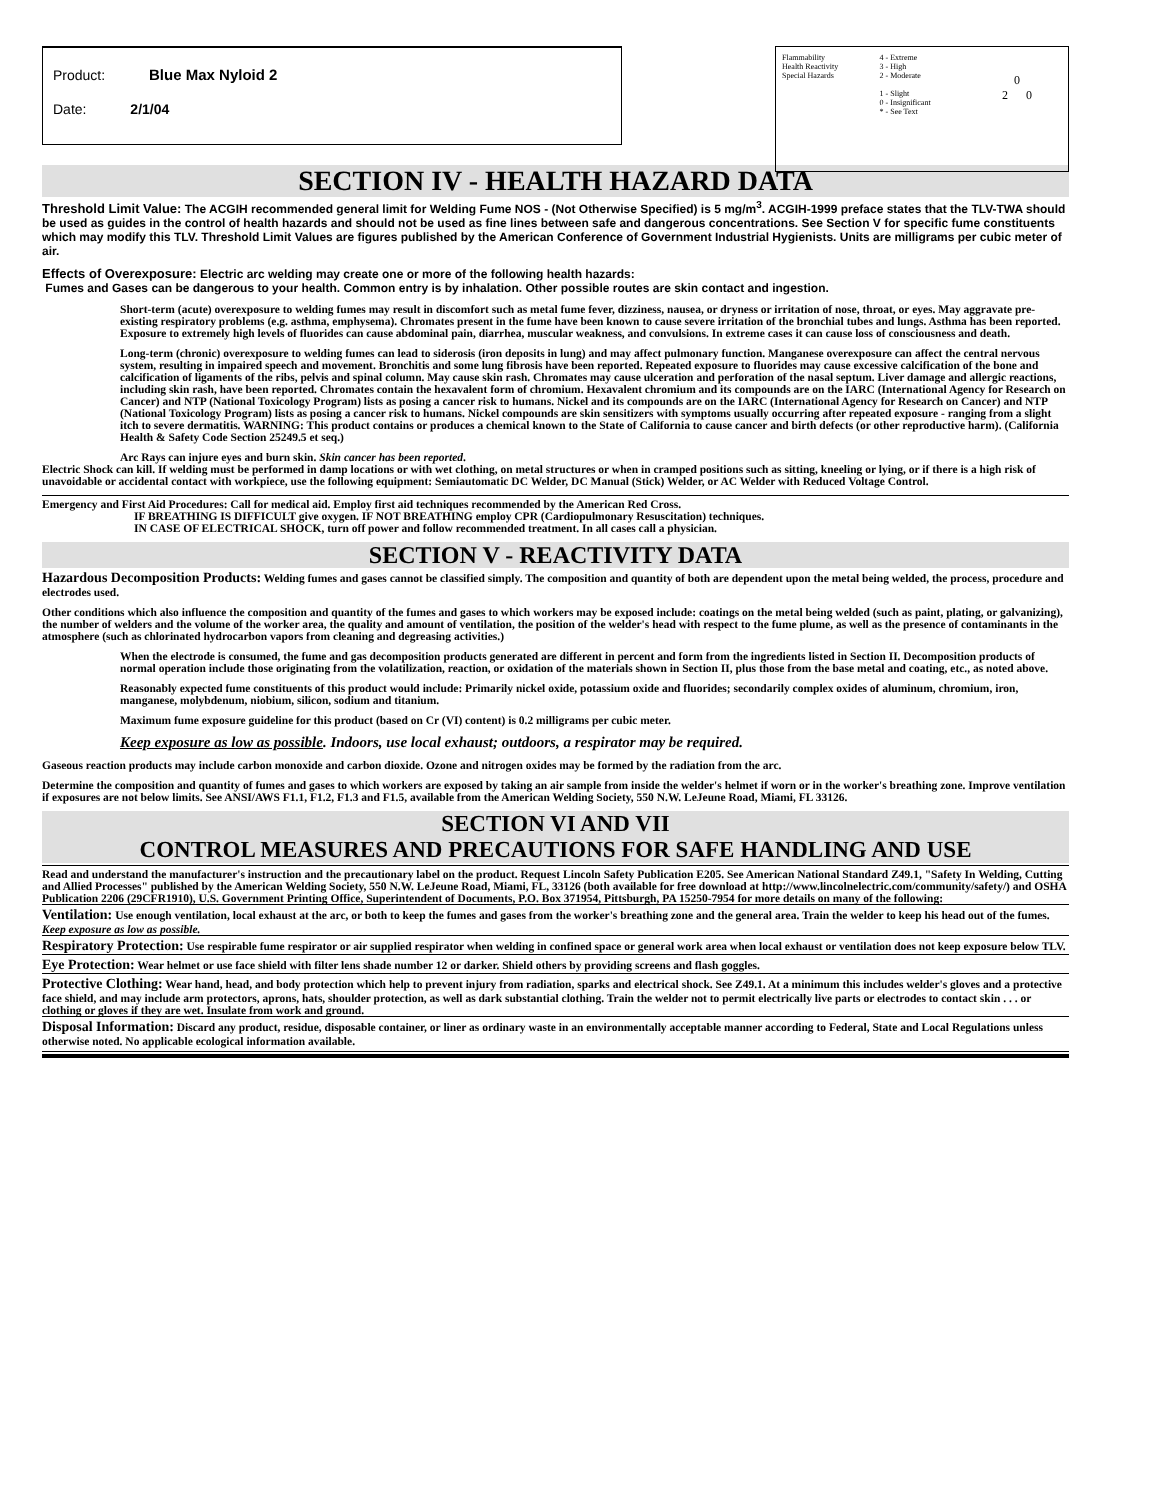Product: Blue Max Nyloid 2
Date: 2/1/04
Flammability
Health Reactivity
Special Hazards
4 - Extreme
3 - High
2 - Moderate
1 - Slight
0 - Insignificant
* - See Text
0
2 0
SECTION IV - HEALTH HAZARD DATA
Threshold Limit Value: The ACGIH recommended general limit for Welding Fume NOS - (Not Otherwise Specified) is 5 mg/m<sup>3</sup>. ACGIH-1999 preface states that the TLV-TWA should be used as guides in the control of health hazards and should not be used as fine lines between safe and dangerous concentrations. See Section V for specific fume constituents which may modify this TLV. Threshold Limit Values are figures published by the American Conference of Government Industrial Hygienists. Units are milligrams per cubic meter of air.
Effects of Overexposure: Electric arc welding may create one or more of the following health hazards:
Fumes and Gases can be dangerous to your health. Common entry is by inhalation. Other possible routes are skin contact and ingestion.
Short-term (acute) overexposure to welding fumes may result in discomfort such as metal fume fever, dizziness, nausea, or dryness or irritation of nose, throat, or eyes. May aggravate pre-existing respiratory problems (e.g. asthma, emphysema). Chromates present in the fume have been known to cause severe irritation of the bronchial tubes and lungs. Asthma has been reported. Exposure to extremely high levels of fluorides can cause abdominal pain, diarrhea, muscular weakness, and convulsions. In extreme cases it can cause loss of consciousness and death.
Long-term (chronic) overexposure to welding fumes can lead to siderosis (iron deposits in lung) and may affect pulmonary function. Manganese overexposure can affect the central nervous system, resulting in impaired speech and movement. Bronchitis and some lung fibrosis have been reported. Repeated exposure to fluorides may cause excessive calcification of the bone and calcification of ligaments of the ribs, pelvis and spinal column. May cause skin rash. Chromates may cause ulceration and perforation of the nasal septum. Liver damage and allergic reactions, including skin rash, have been reported. Chromates contain the hexavalent form of chromium. Hexavalent chromium and its compounds are on the IARC (International Agency for Research on Cancer) and NTP (National Toxicology Program) lists as posing a cancer risk to humans. Nickel and its compounds are on the IARC (International Agency for Research on Cancer) and NTP (National Toxicology Program) lists as posing a cancer risk to humans. Nickel compounds are skin sensitizers with symptoms usually occurring after repeated exposure - ranging from a slight itch to severe dermatitis. WARNING: This product contains or produces a chemical known to the State of California to cause cancer and birth defects (or other reproductive harm). (California Health & Safety Code Section 25249.5 et seq.)
Arc Rays can injure eyes and burn skin. Skin cancer has been reported.
Electric Shock can kill. If welding must be performed in damp locations or with wet clothing, on metal structures or when in cramped positions such as sitting, kneeling or lying, or if there is a high risk of unavoidable or accidental contact with workpiece, use the following equipment: Semiautomatic DC Welder, DC Manual (Stick) Welder, or AC Welder with Reduced Voltage Control.
Emergency and First Aid Procedures: Call for medical aid. Employ first aid techniques recommended by the American Red Cross.
IF BREATHING IS DIFFICULT give oxygen. IF NOT BREATHING employ CPR (Cardiopulmonary Resuscitation) techniques.
IN CASE OF ELECTRICAL SHOCK, turn off power and follow recommended treatment. In all cases call a physician.
SECTION V - REACTIVITY DATA
Hazardous Decomposition Products: Welding fumes and gases cannot be classified simply. The composition and quantity of both are dependent upon the metal being welded, the process, procedure and electrodes used.
Other conditions which also influence the composition and quantity of the fumes and gases to which workers may be exposed include: coatings on the metal being welded (such as paint, plating, or galvanizing), the number of welders and the volume of the worker area, the quality and amount of ventilation, the position of the welder's head with respect to the fume plume, as well as the presence of contaminants in the atmosphere (such as chlorinated hydrocarbon vapors from cleaning and degreasing activities.)
When the electrode is consumed, the fume and gas decomposition products generated are different in percent and form from the ingredients listed in Section II. Decomposition products of normal operation include those originating from the volatilization, reaction, or oxidation of the materials shown in Section II, plus those from the base metal and coating, etc., as noted above.
Reasonably expected fume constituents of this product would include: Primarily nickel oxide, potassium oxide and fluorides; secondarily complex oxides of aluminum, chromium, iron, manganese, molybdenum, niobium, silicon, sodium and titanium.
Maximum fume exposure guideline for this product (based on Cr (VI) content) is 0.2 milligrams per cubic meter.
Keep exposure as low as possible. Indoors, use local exhaust; outdoors, a respirator may be required.
Gaseous reaction products may include carbon monoxide and carbon dioxide. Ozone and nitrogen oxides may be formed by the radiation from the arc.
Determine the composition and quantity of fumes and gases to which workers are exposed by taking an air sample from inside the welder's helmet if worn or in the worker's breathing zone. Improve ventilation if exposures are not below limits. See ANSI/AWS F1.1, F1.2, F1.3 and F1.5, available from the American Welding Society, 550 N.W. LeJeune Road, Miami, FL 33126.
SECTION VI AND VII
CONTROL MEASURES AND PRECAUTIONS FOR SAFE HANDLING AND USE
Read and understand the manufacturer's instruction and the precautionary label on the product. Request Lincoln Safety Publication E205. See American National Standard Z49.1, "Safety In Welding, Cutting and Allied Processes" published by the American Welding Society, 550 N.W. LeJeune Road, Miami, FL, 33126 (both available for free download at http://www.lincolnelectric.com/community/safety/) and OSHA Publication 2206 (29CFR1910), U.S. Government Printing Office, Superintendent of Documents, P.O. Box 371954, Pittsburgh, PA 15250-7954 for more details on many of the following:
Ventilation: Use enough ventilation, local exhaust at the arc, or both to keep the fumes and gases from the worker's breathing zone and the general area. Train the welder to keep his head out of the fumes. Keep exposure as low as possible.
Respiratory Protection: Use respirable fume respirator or air supplied respirator when welding in confined space or general work area when local exhaust or ventilation does not keep exposure below TLV.
Eye Protection: Wear helmet or use face shield with filter lens shade number 12 or darker. Shield others by providing screens and flash goggles.
Protective Clothing: Wear hand, head, and body protection which help to prevent injury from radiation, sparks and electrical shock. See Z49.1. At a minimum this includes welder's gloves and a protective face shield, and may include arm protectors, aprons, hats, shoulder protection, as well as dark substantial clothing. Train the welder not to permit electrically live parts or electrodes to contact skin . . . or clothing or gloves if they are wet. Insulate from work and ground.
Disposal Information: Discard any product, residue, disposable container, or liner as ordinary waste in an environmentally acceptable manner according to Federal, State and Local Regulations unless otherwise noted. No applicable ecological information available.